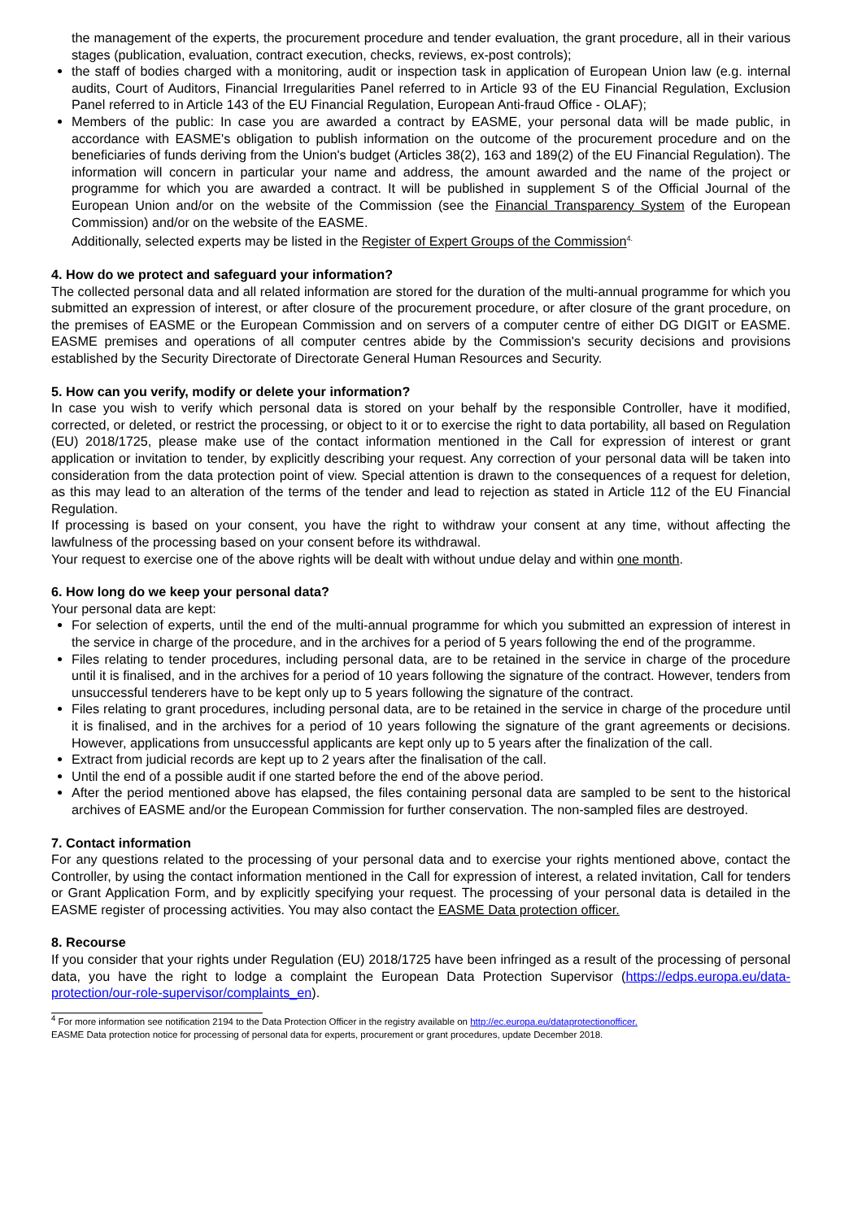the management of the experts, the procurement procedure and tender evaluation, the grant procedure, all in their various stages (publication, evaluation, contract execution, checks, reviews, ex-post controls);
the staff of bodies charged with a monitoring, audit or inspection task in application of European Union law (e.g. internal audits, Court of Auditors, Financial Irregularities Panel referred to in Article 93 of the EU Financial Regulation, Exclusion Panel referred to in Article 143 of the EU Financial Regulation, European Anti-fraud Office - OLAF);
Members of the public: In case you are awarded a contract by EASME, your personal data will be made public, in accordance with EASME's obligation to publish information on the outcome of the procurement procedure and on the beneficiaries of funds deriving from the Union's budget (Articles 38(2), 163 and 189(2) of the EU Financial Regulation). The information will concern in particular your name and address, the amount awarded and the name of the project or programme for which you are awarded a contract. It will be published in supplement S of the Official Journal of the European Union and/or on the website of the Commission (see the Financial Transparency System of the European Commission) and/or on the website of the EASME.
Additionally, selected experts may be listed in the Register of Expert Groups of the Commission<sup>4.</sup>
4. How do we protect and safeguard your information?
The collected personal data and all related information are stored for the duration of the multi-annual programme for which you submitted an expression of interest, or after closure of the procurement procedure, or after closure of the grant procedure, on the premises of EASME or the European Commission and on servers of a computer centre of either DG DIGIT or EASME. EASME premises and operations of all computer centres abide by the Commission's security decisions and provisions established by the Security Directorate of Directorate General Human Resources and Security.
5. How can you verify, modify or delete your information?
In case you wish to verify which personal data is stored on your behalf by the responsible Controller, have it modified, corrected, or deleted, or restrict the processing, or object to it or to exercise the right to data portability, all based on Regulation (EU) 2018/1725, please make use of the contact information mentioned in the Call for expression of interest or grant application or invitation to tender, by explicitly describing your request. Any correction of your personal data will be taken into consideration from the data protection point of view. Special attention is drawn to the consequences of a request for deletion, as this may lead to an alteration of the terms of the tender and lead to rejection as stated in Article 112 of the EU Financial Regulation.
If processing is based on your consent, you have the right to withdraw your consent at any time, without affecting the lawfulness of the processing based on your consent before its withdrawal.
Your request to exercise one of the above rights will be dealt with without undue delay and within one month.
6. How long do we keep your personal data?
Your personal data are kept:
For selection of experts, until the end of the multi-annual programme for which you submitted an expression of interest in the service in charge of the procedure, and in the archives for a period of 5 years following the end of the programme.
Files relating to tender procedures, including personal data, are to be retained in the service in charge of the procedure until it is finalised, and in the archives for a period of 10 years following the signature of the contract. However, tenders from unsuccessful tenderers have to be kept only up to 5 years following the signature of the contract.
Files relating to grant procedures, including personal data, are to be retained in the service in charge of the procedure until it is finalised, and in the archives for a period of 10 years following the signature of the grant agreements or decisions. However, applications from unsuccessful applicants are kept only up to 5 years after the finalization of the call.
Extract from judicial records are kept up to 2 years after the finalisation of the call.
Until the end of a possible audit if one started before the end of the above period.
After the period mentioned above has elapsed, the files containing personal data are sampled to be sent to the historical archives of EASME and/or the European Commission for further conservation. The non-sampled files are destroyed.
7. Contact information
For any questions related to the processing of your personal data and to exercise your rights mentioned above, contact the Controller, by using the contact information mentioned in the Call for expression of interest, a related invitation, Call for tenders or Grant Application Form, and by explicitly specifying your request. The processing of your personal data is detailed in the EASME register of processing activities. You may also contact the EASME Data protection officer.
8. Recourse
If you consider that your rights under Regulation (EU) 2018/1725 have been infringed as a result of the processing of personal data, you have the right to lodge a complaint the European Data Protection Supervisor (https://edps.europa.eu/data-protection/our-role-supervisor/complaints_en).
<sup>4</sup> For more information see notification 2194 to the Data Protection Officer in the registry available on http://ec.europa.eu/dataprotectionofficer.
EASME Data protection notice for processing of personal data for experts, procurement or grant procedures, update December 2018.